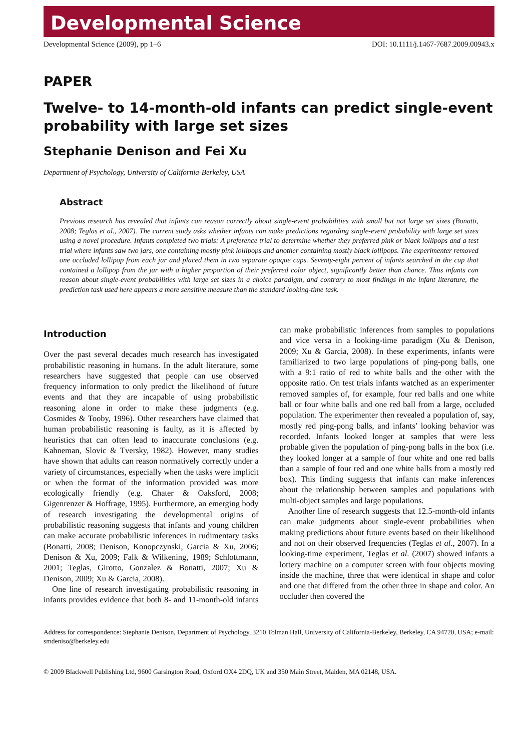Developmental Science
Developmental Science (2009), pp 1–6 DOI: 10.1111/j.1467-7687.2009.00943.x
PAPER
Twelve- to 14-month-old infants can predict single-event probability with large set sizes
Stephanie Denison and Fei Xu
Department of Psychology, University of California-Berkeley, USA
Abstract
Previous research has revealed that infants can reason correctly about single-event probabilities with small but not large set sizes (Bonatti, 2008; Teglas et al., 2007). The current study asks whether infants can make predictions regarding single-event probability with large set sizes using a novel procedure. Infants completed two trials: A preference trial to determine whether they preferred pink or black lollipops and a test trial where infants saw two jars, one containing mostly pink lollipops and another containing mostly black lollipops. The experimenter removed one occluded lollipop from each jar and placed them in two separate opaque cups. Seventy-eight percent of infants searched in the cup that contained a lollipop from the jar with a higher proportion of their preferred color object, significantly better than chance. Thus infants can reason about single-event probabilities with large set sizes in a choice paradigm, and contrary to most findings in the infant literature, the prediction task used here appears a more sensitive measure than the standard looking-time task.
Introduction
Over the past several decades much research has investigated probabilistic reasoning in humans. In the adult literature, some researchers have suggested that people can use observed frequency information to only predict the likelihood of future events and that they are incapable of using probabilistic reasoning alone in order to make these judgments (e.g. Cosmides & Tooby, 1996). Other researchers have claimed that human probabilistic reasoning is faulty, as it is affected by heuristics that can often lead to inaccurate conclusions (e.g. Kahneman, Slovic & Tversky, 1982). However, many studies have shown that adults can reason normatively correctly under a variety of circumstances, especially when the tasks were implicit or when the format of the information provided was more ecologically friendly (e.g. Chater & Oaksford, 2008; Gigenrenzer & Hoffrage, 1995). Furthermore, an emerging body of research investigating the developmental origins of probabilistic reasoning suggests that infants and young children can make accurate probabilistic inferences in rudimentary tasks (Bonatti, 2008; Denison, Konopczynski, Garcia & Xu, 2006; Denison & Xu, 2009; Falk & Wilkening, 1989; Schlottmann, 2001; Teglas, Girotto, Gonzalez & Bonatti, 2007; Xu & Denison, 2009; Xu & Garcia, 2008).
One line of research investigating probabilistic reasoning in infants provides evidence that both 8- and 11-month-old infants can make probabilistic inferences from samples to populations and vice versa in a looking-time paradigm (Xu & Denison, 2009; Xu & Garcia, 2008). In these experiments, infants were familiarized to two large populations of ping-pong balls, one with a 9:1 ratio of red to white balls and the other with the opposite ratio. On test trials infants watched as an experimenter removed samples of, for example, four red balls and one white ball or four white balls and one red ball from a large, occluded population. The experimenter then revealed a population of, say, mostly red ping-pong balls, and infants’ looking behavior was recorded. Infants looked longer at samples that were less probable given the population of ping-pong balls in the box (i.e. they looked longer at a sample of four white and one red balls than a sample of four red and one white balls from a mostly red box). This finding suggests that infants can make inferences about the relationship between samples and populations with multi-object samples and large populations.
Another line of research suggests that 12.5-month-old infants can make judgments about single-event probabilities when making predictions about future events based on their likelihood and not on their observed frequencies (Teglas et al., 2007). In a looking-time experiment, Teglas et al. (2007) showed infants a lottery machine on a computer screen with four objects moving inside the machine, three that were identical in shape and color and one that differed from the other three in shape and color. An occluder then covered the
Address for correspondence: Stephanie Denison, Department of Psychology, 3210 Tolman Hall, University of California-Berkeley, Berkeley, CA 94720, USA; e-mail: smdeniso@berkeley.edu
© 2009 Blackwell Publishing Ltd, 9600 Garsington Road, Oxford OX4 2DQ, UK and 350 Main Street, Malden, MA 02148, USA.